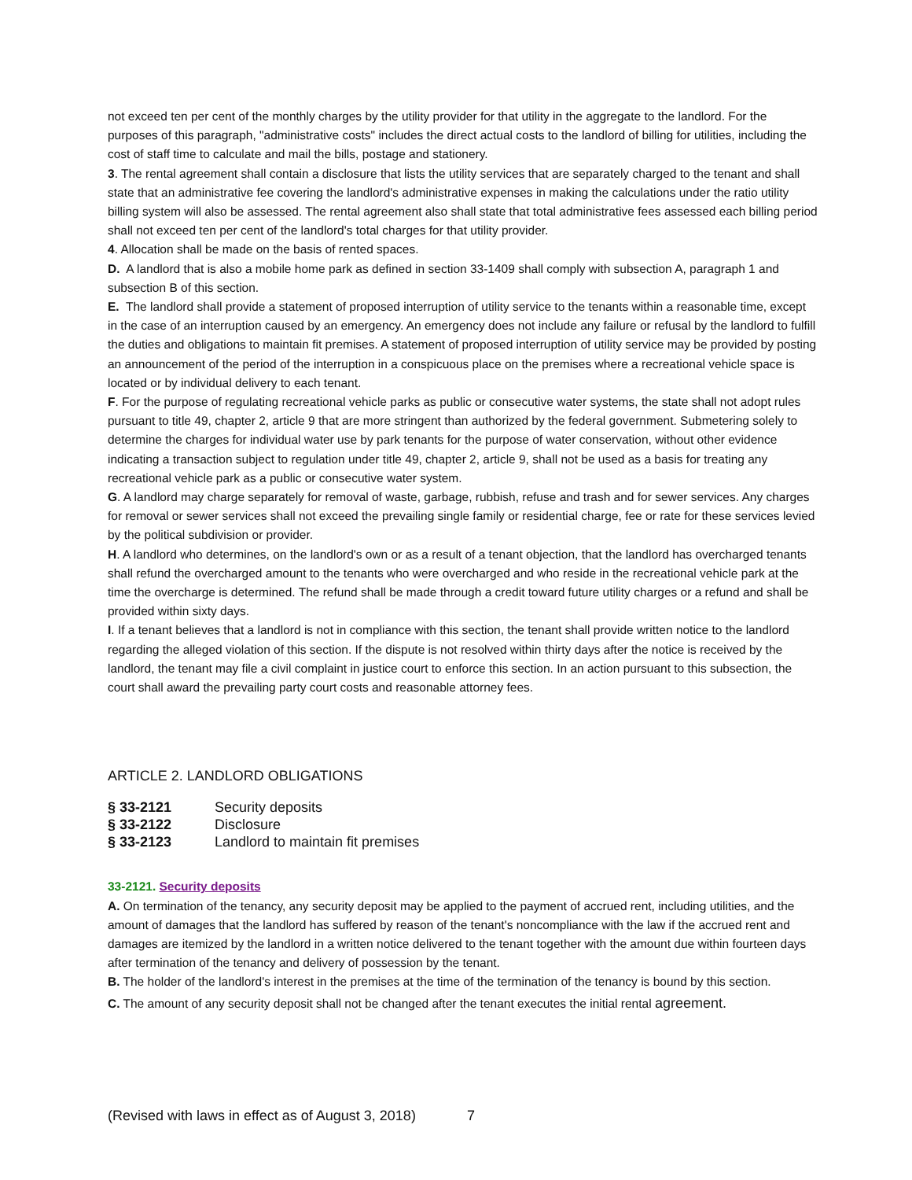not exceed ten per cent of the monthly charges by the utility provider for that utility in the aggregate to the landlord. For the purposes of this paragraph, "administrative costs" includes the direct actual costs to the landlord of billing for utilities, including the cost of staff time to calculate and mail the bills, postage and stationery.
3. The rental agreement shall contain a disclosure that lists the utility services that are separately charged to the tenant and shall state that an administrative fee covering the landlord's administrative expenses in making the calculations under the ratio utility billing system will also be assessed. The rental agreement also shall state that total administrative fees assessed each billing period shall not exceed ten per cent of the landlord's total charges for that utility provider.
4. Allocation shall be made on the basis of rented spaces.
D. A landlord that is also a mobile home park as defined in section 33-1409 shall comply with subsection A, paragraph 1 and subsection B of this section.
E. The landlord shall provide a statement of proposed interruption of utility service to the tenants within a reasonable time, except in the case of an interruption caused by an emergency. An emergency does not include any failure or refusal by the landlord to fulfill the duties and obligations to maintain fit premises. A statement of proposed interruption of utility service may be provided by posting an announcement of the period of the interruption in a conspicuous place on the premises where a recreational vehicle space is located or by individual delivery to each tenant.
F. For the purpose of regulating recreational vehicle parks as public or consecutive water systems, the state shall not adopt rules pursuant to title 49, chapter 2, article 9 that are more stringent than authorized by the federal government. Submetering solely to determine the charges for individual water use by park tenants for the purpose of water conservation, without other evidence indicating a transaction subject to regulation under title 49, chapter 2, article 9, shall not be used as a basis for treating any recreational vehicle park as a public or consecutive water system.
G. A landlord may charge separately for removal of waste, garbage, rubbish, refuse and trash and for sewer services. Any charges for removal or sewer services shall not exceed the prevailing single family or residential charge, fee or rate for these services levied by the political subdivision or provider.
H. A landlord who determines, on the landlord's own or as a result of a tenant objection, that the landlord has overcharged tenants shall refund the overcharged amount to the tenants who were overcharged and who reside in the recreational vehicle park at the time the overcharge is determined. The refund shall be made through a credit toward future utility charges or a refund and shall be provided within sixty days.
I. If a tenant believes that a landlord is not in compliance with this section, the tenant shall provide written notice to the landlord regarding the alleged violation of this section. If the dispute is not resolved within thirty days after the notice is received by the landlord, the tenant may file a civil complaint in justice court to enforce this section. In an action pursuant to this subsection, the court shall award the prevailing party court costs and reasonable attorney fees.
ARTICLE 2. LANDLORD OBLIGATIONS
| § 33-2121 | Security deposits |
| § 33-2122 | Disclosure |
| § 33-2123 | Landlord to maintain fit premises |
33-2121. Security deposits
A. On termination of the tenancy, any security deposit may be applied to the payment of accrued rent, including utilities, and the amount of damages that the landlord has suffered by reason of the tenant's noncompliance with the law if the accrued rent and damages are itemized by the landlord in a written notice delivered to the tenant together with the amount due within fourteen days after termination of the tenancy and delivery of possession by the tenant.
B. The holder of the landlord's interest in the premises at the time of the termination of the tenancy is bound by this section.
C. The amount of any security deposit shall not be changed after the tenant executes the initial rental agreement.
(Revised with laws in effect as of August 3, 2018) 7